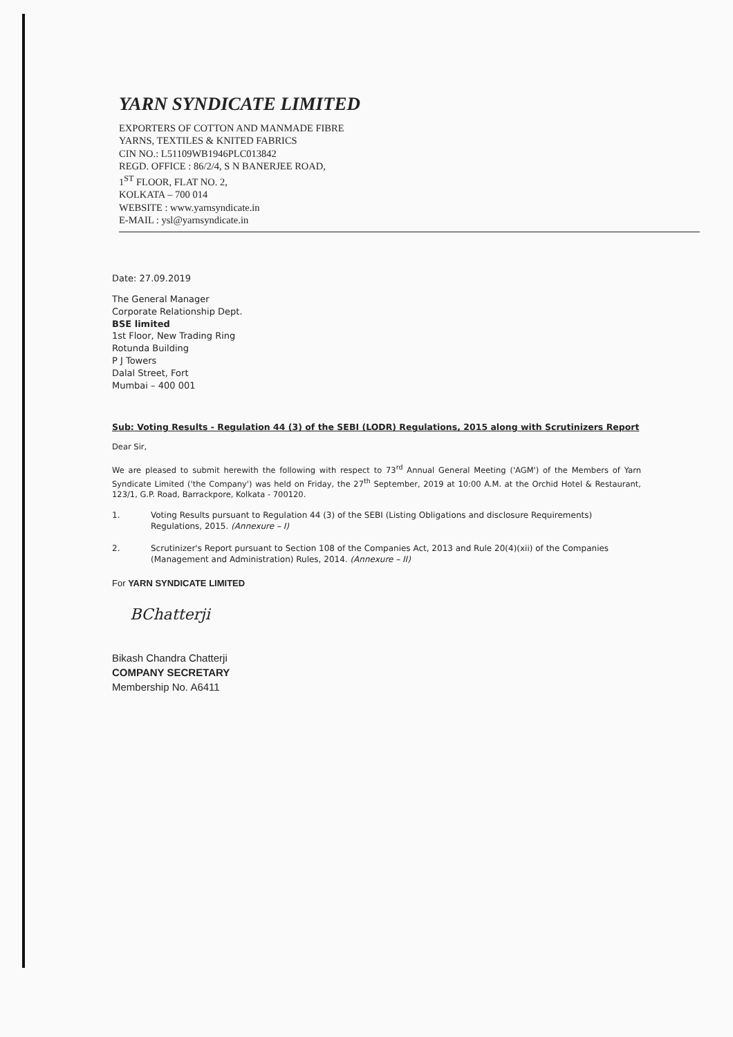YARN SYNDICATE LIMITED
EXPORTERS OF COTTON AND MANMADE FIBRE
YARNS, TEXTILES & KNITED FABRICS
CIN NO.: L51109WB1946PLC013842
REGD. OFFICE : 86/2/4, S N BANERJEE ROAD,
1<sup>ST</sup> FLOOR, FLAT NO. 2,
KOLKATA – 700 014
WEBSITE : www.yarnsyndicate.in
E-MAIL : ysl@yarnsyndicate.in
Date: 27.09.2019
The General Manager
Corporate Relationship Dept.
BSE limited
1st Floor, New Trading Ring
Rotunda Building
P J Towers
Dalal Street, Fort
Mumbai – 400 001
Sub: Voting Results - Regulation 44 (3) of the SEBI (LODR) Regulations, 2015 along with Scrutinizers Report
Dear Sir,
We are pleased to submit herewith the following with respect to 73<sup>rd</sup> Annual General Meeting ('AGM') of the Members of Yarn Syndicate Limited ('the Company') was held on Friday, the 27<sup>th</sup> September, 2019 at 10:00 A.M. at the Orchid Hotel & Restaurant, 123/1, G.P. Road, Barrackpore, Kolkata - 700120.
1. Voting Results pursuant to Regulation 44 (3) of the SEBI (Listing Obligations and disclosure Requirements) Regulations, 2015. (Annexure – I)
2. Scrutinizer's Report pursuant to Section 108 of the Companies Act, 2013 and Rule 20(4)(xii) of the Companies (Management and Administration) Rules, 2014. (Annexure – II)
For YARN SYNDICATE LIMITED
BChatterji
Bikash Chandra Chatterji
COMPANY SECRETARY
Membership No. A6411